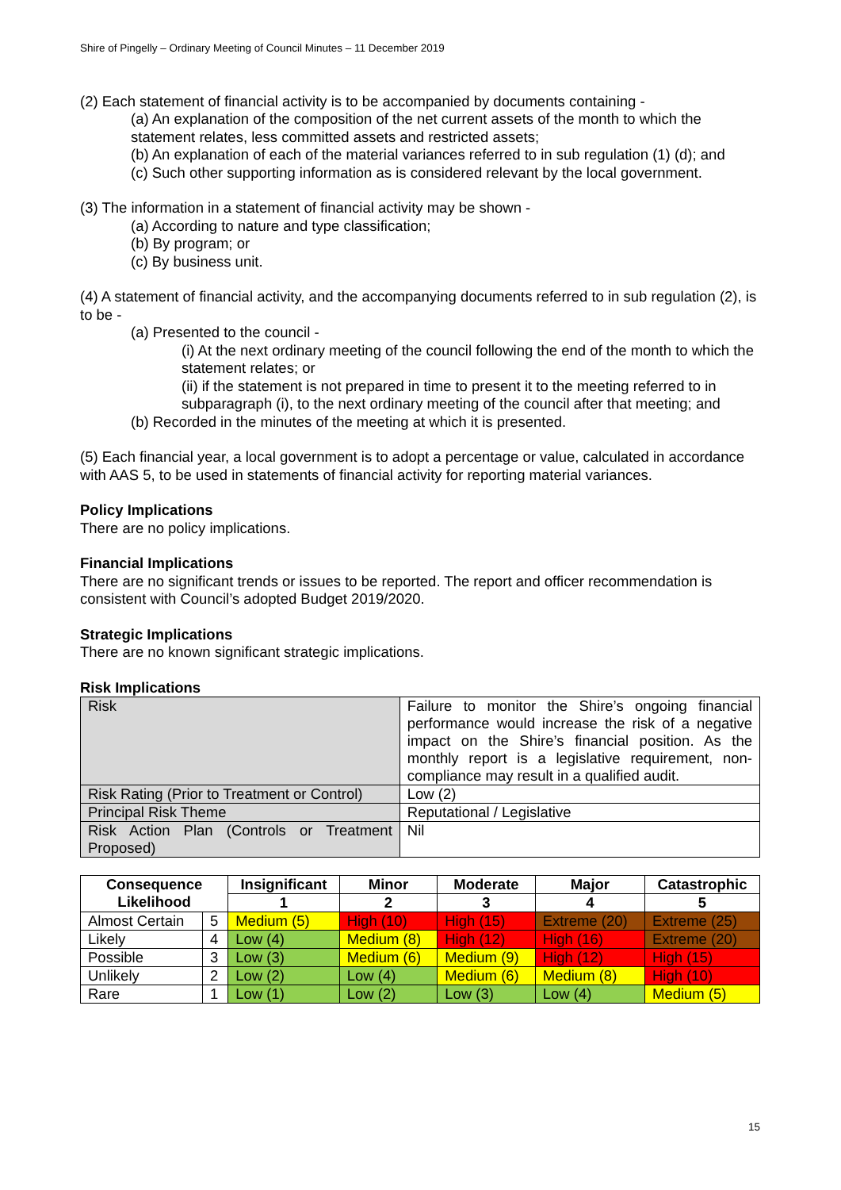Shire of Pingelly – Ordinary Meeting of Council Minutes – 11 December 2019
(2) Each statement of financial activity is to be accompanied by documents containing -
(a) An explanation of the composition of the net current assets of the month to which the statement relates, less committed assets and restricted assets;
(b) An explanation of each of the material variances referred to in sub regulation (1) (d); and
(c) Such other supporting information as is considered relevant by the local government.
(3) The information in a statement of financial activity may be shown -
(a) According to nature and type classification;
(b) By program; or
(c) By business unit.
(4) A statement of financial activity, and the accompanying documents referred to in sub regulation (2), is to be -
(a) Presented to the council -
(i) At the next ordinary meeting of the council following the end of the month to which the statement relates; or
(ii) if the statement is not prepared in time to present it to the meeting referred to in subparagraph (i), to the next ordinary meeting of the council after that meeting; and
(b) Recorded in the minutes of the meeting at which it is presented.
(5) Each financial year, a local government is to adopt a percentage or value, calculated in accordance with AAS 5, to be used in statements of financial activity for reporting material variances.
Policy Implications
There are no policy implications.
Financial Implications
There are no significant trends or issues to be reported. The report and officer recommendation is consistent with Council’s adopted Budget 2019/2020.
Strategic Implications
There are no known significant strategic implications.
Risk Implications
| Risk | Failure to monitor the Shire’s ongoing financial performance would increase the risk of a negative impact on the Shire’s financial position. As the monthly report is a legislative requirement, non-compliance may result in a qualified audit. |
| Risk Rating (Prior to Treatment or Control) | Low (2) |
| Principal Risk Theme | Reputational / Legislative |
| Risk Action Plan (Controls or Treatment Proposed) | Nil |
| Consequence Likelihood | | Insignificant | Minor | Moderate | Major | Catastrophic |
| --- | --- | --- | --- | --- | --- | --- |
| | | 1 | 2 | 3 | 4 | 5 |
| Almost Certain | 5 | Medium (5) | High (10) | High (15) | Extreme (20) | Extreme (25) |
| Likely | 4 | Low (4) | Medium (8) | High (12) | High (16) | Extreme (20) |
| Possible | 3 | Low (3) | Medium (6) | Medium (9) | High (12) | High (15) |
| Unlikely | 2 | Low (2) | Low (4) | Medium (6) | Medium (8) | High (10) |
| Rare | 1 | Low (1) | Low (2) | Low (3) | Low (4) | Medium (5) |
15